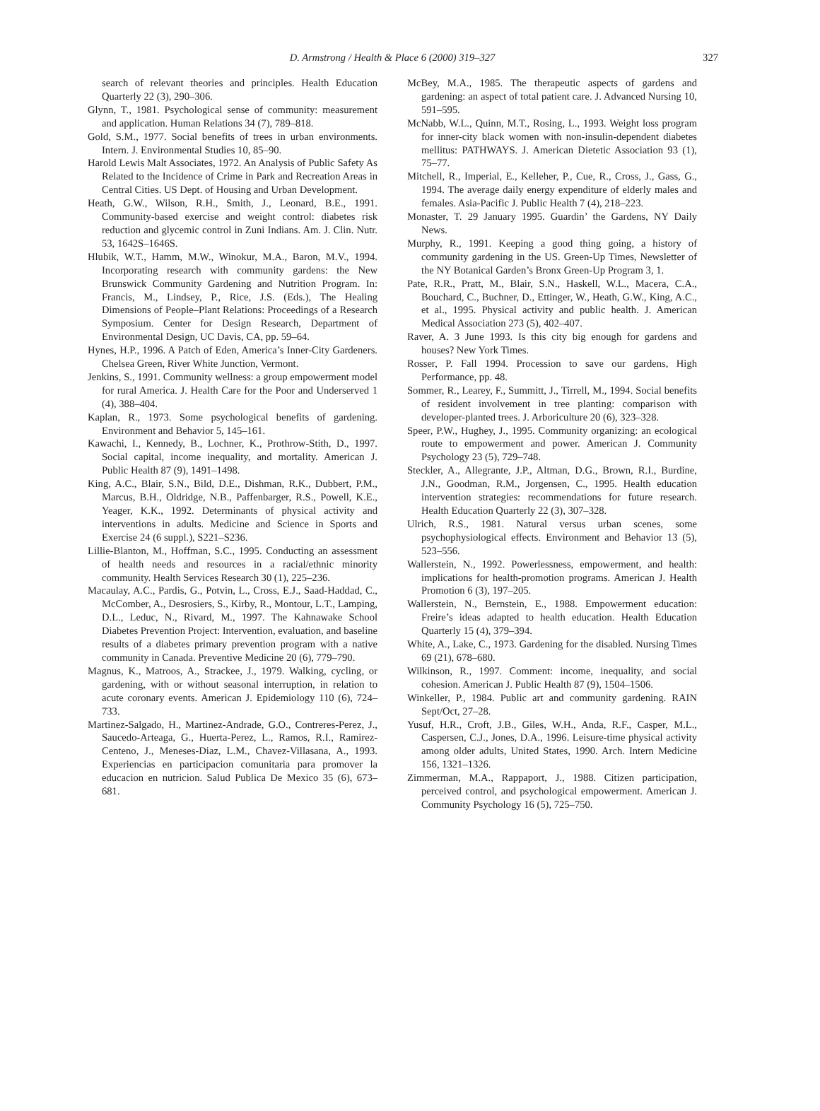D. Armstrong / Health & Place 6 (2000) 319–327 327
search of relevant theories and principles. Health Education Quarterly 22 (3), 290–306.
Glynn, T., 1981. Psychological sense of community: measurement and application. Human Relations 34 (7), 789–818.
Gold, S.M., 1977. Social benefits of trees in urban environments. Intern. J. Environmental Studies 10, 85–90.
Harold Lewis Malt Associates, 1972. An Analysis of Public Safety As Related to the Incidence of Crime in Park and Recreation Areas in Central Cities. US Dept. of Housing and Urban Development.
Heath, G.W., Wilson, R.H., Smith, J., Leonard, B.E., 1991. Community-based exercise and weight control: diabetes risk reduction and glycemic control in Zuni Indians. Am. J. Clin. Nutr. 53, 1642S–1646S.
Hlubik, W.T., Hamm, M.W., Winokur, M.A., Baron, M.V., 1994. Incorporating research with community gardens: the New Brunswick Community Gardening and Nutrition Program. In: Francis, M., Lindsey, P., Rice, J.S. (Eds.), The Healing Dimensions of People–Plant Relations: Proceedings of a Research Symposium. Center for Design Research, Department of Environmental Design, UC Davis, CA, pp. 59–64.
Hynes, H.P., 1996. A Patch of Eden, America’s Inner-City Gardeners. Chelsea Green, River White Junction, Vermont.
Jenkins, S., 1991. Community wellness: a group empowerment model for rural America. J. Health Care for the Poor and Underserved 1 (4), 388–404.
Kaplan, R., 1973. Some psychological benefits of gardening. Environment and Behavior 5, 145–161.
Kawachi, I., Kennedy, B., Lochner, K., Prothrow-Stith, D., 1997. Social capital, income inequality, and mortality. American J. Public Health 87 (9), 1491–1498.
King, A.C., Blair, S.N., Bild, D.E., Dishman, R.K., Dubbert, P.M., Marcus, B.H., Oldridge, N.B., Paffenbarger, R.S., Powell, K.E., Yeager, K.K., 1992. Determinants of physical activity and interventions in adults. Medicine and Science in Sports and Exercise 24 (6 suppl.), S221–S236.
Lillie-Blanton, M., Hoffman, S.C., 1995. Conducting an assessment of health needs and resources in a racial/ethnic minority community. Health Services Research 30 (1), 225–236.
Macaulay, A.C., Pardis, G., Potvin, L., Cross, E.J., Saad-Haddad, C., McComber, A., Desrosiers, S., Kirby, R., Montour, L.T., Lamping, D.L., Leduc, N., Rivard, M., 1997. The Kahnawake School Diabetes Prevention Project: Intervention, evaluation, and baseline results of a diabetes primary prevention program with a native community in Canada. Preventive Medicine 20 (6), 779–790.
Magnus, K., Matroos, A., Strackee, J., 1979. Walking, cycling, or gardening, with or without seasonal interruption, in relation to acute coronary events. American J. Epidemiology 110 (6), 724–733.
Martinez-Salgado, H., Martinez-Andrade, G.O., Contreres-Perez, J., Saucedo-Arteaga, G., Huerta-Perez, L., Ramos, R.I., Ramirez-Centeno, J., Meneses-Diaz, L.M., Chavez-Villasana, A., 1993. Experiencias en participacion comunitaria para promover la educacion en nutricion. Salud Publica De Mexico 35 (6), 673–681.
McBey, M.A., 1985. The therapeutic aspects of gardens and gardening: an aspect of total patient care. J. Advanced Nursing 10, 591–595.
McNabb, W.L., Quinn, M.T., Rosing, L., 1993. Weight loss program for inner-city black women with non-insulin-dependent diabetes mellitus: PATHWAYS. J. American Dietetic Association 93 (1), 75–77.
Mitchell, R., Imperial, E., Kelleher, P., Cue, R., Cross, J., Gass, G., 1994. The average daily energy expenditure of elderly males and females. Asia-Pacific J. Public Health 7 (4), 218–223.
Monaster, T. 29 January 1995. Guardin’ the Gardens, NY Daily News.
Murphy, R., 1991. Keeping a good thing going, a history of community gardening in the US. Green-Up Times, Newsletter of the NY Botanical Garden’s Bronx Green-Up Program 3, 1.
Pate, R.R., Pratt, M., Blair, S.N., Haskell, W.L., Macera, C.A., Bouchard, C., Buchner, D., Ettinger, W., Heath, G.W., King, A.C., et al., 1995. Physical activity and public health. J. American Medical Association 273 (5), 402–407.
Raver, A. 3 June 1993. Is this city big enough for gardens and houses? New York Times.
Rosser, P. Fall 1994. Procession to save our gardens, High Performance, pp. 48.
Sommer, R., Learey, F., Summitt, J., Tirrell, M., 1994. Social benefits of resident involvement in tree planting: comparison with developer-planted trees. J. Arboriculture 20 (6), 323–328.
Speer, P.W., Hughey, J., 1995. Community organizing: an ecological route to empowerment and power. American J. Community Psychology 23 (5), 729–748.
Steckler, A., Allegrante, J.P., Altman, D.G., Brown, R.I., Burdine, J.N., Goodman, R.M., Jorgensen, C., 1995. Health education intervention strategies: recommendations for future research. Health Education Quarterly 22 (3), 307–328.
Ulrich, R.S., 1981. Natural versus urban scenes, some psychophysiological effects. Environment and Behavior 13 (5), 523–556.
Wallerstein, N., 1992. Powerlessness, empowerment, and health: implications for health-promotion programs. American J. Health Promotion 6 (3), 197–205.
Wallerstein, N., Bernstein, E., 1988. Empowerment education: Freire’s ideas adapted to health education. Health Education Quarterly 15 (4), 379–394.
White, A., Lake, C., 1973. Gardening for the disabled. Nursing Times 69 (21), 678–680.
Wilkinson, R., 1997. Comment: income, inequality, and social cohesion. American J. Public Health 87 (9), 1504–1506.
Winkeller, P., 1984. Public art and community gardening. RAIN Sept/Oct, 27–28.
Yusuf, H.R., Croft, J.B., Giles, W.H., Anda, R.F., Casper, M.L., Caspersen, C.J., Jones, D.A., 1996. Leisure-time physical activity among older adults, United States, 1990. Arch. Intern Medicine 156, 1321–1326.
Zimmerman, M.A., Rappaport, J., 1988. Citizen participation, perceived control, and psychological empowerment. American J. Community Psychology 16 (5), 725–750.